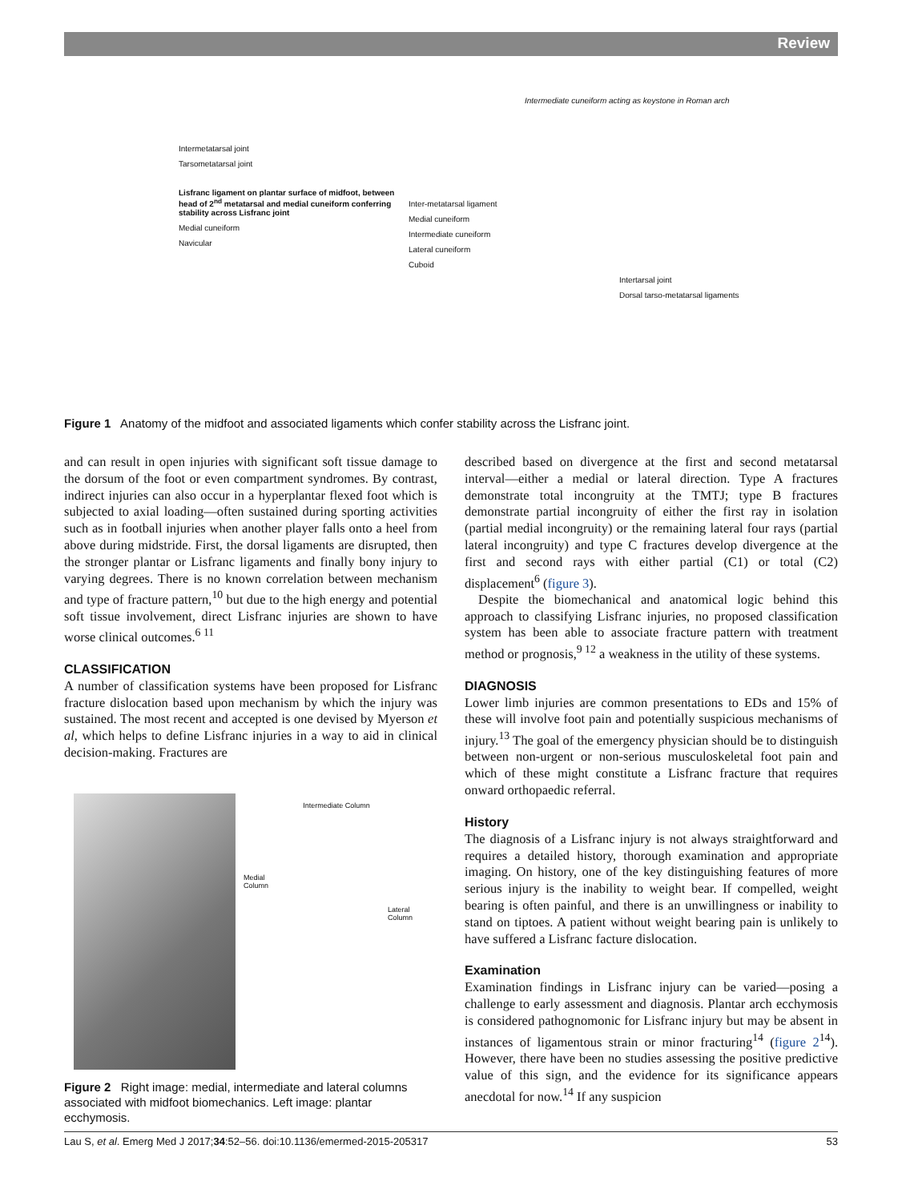Review
Intermetatarsal joint
Tarsometatarsal joint
Lisfranc ligament on plantar surface of midfoot, between head of 2<sup>nd</sup> metatarsal and medial cuneiform conferring stability across Lisfranc joint
Medial cuneiform
Navicular
Intermediate cuneiform acting as keystone in Roman arch
Inter-metatarsal ligament
Medial cuneiform
Intermediate cuneiform
Lateral cuneiform
Cuboid
Intertarsal joint
Dorsal tarso-metatarsal ligaments
Figure 1 Anatomy of the midfoot and associated ligaments which confer stability across the Lisfranc joint.
and can result in open injuries with significant soft tissue damage to the dorsum of the foot or even compartment syndromes. By contrast, indirect injuries can also occur in a hyperplantar flexed foot which is subjected to axial loading—often sustained during sporting activities such as in football injuries when another player falls onto a heel from above during midstride. First, the dorsal ligaments are disrupted, then the stronger plantar or Lisfranc ligaments and finally bony injury to varying degrees. There is no known correlation between mechanism and type of fracture pattern,<sup>10</sup> but due to the high energy and potential soft tissue involvement, direct Lisfranc injuries are shown to have worse clinical outcomes.<sup>6 11</sup>
CLASSIFICATION
A number of classification systems have been proposed for Lisfranc fracture dislocation based upon mechanism by which the injury was sustained. The most recent and accepted is one devised by Myerson et al, which helps to define Lisfranc injuries in a way to aid in clinical decision-making. Fractures are
Intermediate Column
Medial
Column
Lateral
Column
Figure 2 Right image: medial, intermediate and lateral columns associated with midfoot biomechanics. Left image: plantar ecchymosis.
described based on divergence at the first and second metatarsal interval—either a medial or lateral direction. Type A fractures demonstrate total incongruity at the TMTJ; type B fractures demonstrate partial incongruity of either the first ray in isolation (partial medial incongruity) or the remaining lateral four rays (partial lateral incongruity) and type C fractures develop divergence at the first and second rays with either partial (C1) or total (C2) displacement<sup>6</sup> (figure 3).
Despite the biomechanical and anatomical logic behind this approach to classifying Lisfranc injuries, no proposed classification system has been able to associate fracture pattern with treatment method or prognosis,<sup>9 12</sup> a weakness in the utility of these systems.
DIAGNOSIS
Lower limb injuries are common presentations to EDs and 15% of these will involve foot pain and potentially suspicious mechanisms of injury.<sup>13</sup> The goal of the emergency physician should be to distinguish between non-urgent or non-serious musculoskeletal foot pain and which of these might constitute a Lisfranc fracture that requires onward orthopaedic referral.
History
The diagnosis of a Lisfranc injury is not always straightforward and requires a detailed history, thorough examination and appropriate imaging. On history, one of the key distinguishing features of more serious injury is the inability to weight bear. If compelled, weight bearing is often painful, and there is an unwillingness or inability to stand on tiptoes. A patient without weight bearing pain is unlikely to have suffered a Lisfranc facture dislocation.
Examination
Examination findings in Lisfranc injury can be varied—posing a challenge to early assessment and diagnosis. Plantar arch ecchymosis is considered pathognomonic for Lisfranc injury but may be absent in instances of ligamentous strain or minor fracturing<sup>14</sup> (figure 2<sup>14</sup>). However, there have been no studies assessing the positive predictive value of this sign, and the evidence for its significance appears anecdotal for now.<sup>14</sup> If any suspicion
Lau S, et al. Emerg Med J 2017;34:52–56. doi:10.1136/emermed-2015-205317 53